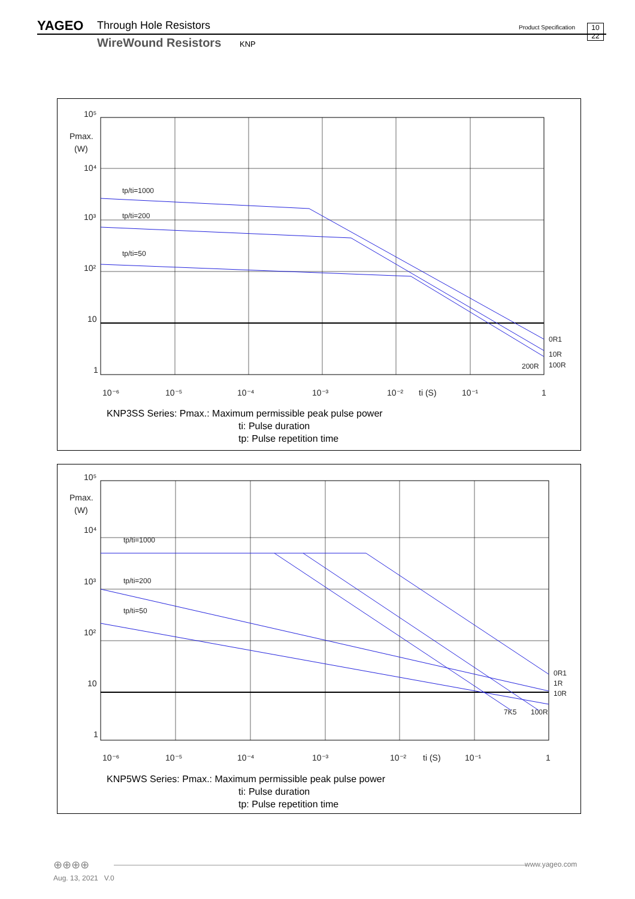YAGEO Through Hole Resistors
WireWound Resistors KNP
Product Specification
10
22
10⁵
Pmax.
(W)
10⁴
10³
10²
10
1
10⁻⁶
10⁻⁵
10⁻⁴
10⁻³
10⁻²
ti (S)
10⁻¹
1
tp/ti=1000
tp/ti=200
tp/ti=50
0R1
10R
100R
200R
KNP3SS Series: Pmax.: Maximum permissible peak pulse power
ti: Pulse duration
tp: Pulse repetition time
10⁵
Pmax.
(W)
10⁴
10³
10²
10
1
10⁻⁶
10⁻⁵
10⁻⁴
10⁻³
10⁻²
ti (S)
10⁻¹
1
tp/ti=1000
tp/ti=200
tp/ti=50
0R1
1R
10R
7K5
100R
KNP5WS Series: Pmax.: Maximum permissible peak pulse power
ti: Pulse duration
tp: Pulse repetition time
⊕⊕⊕⊕ www.yageo.com
Aug. 13, 2021 V.0